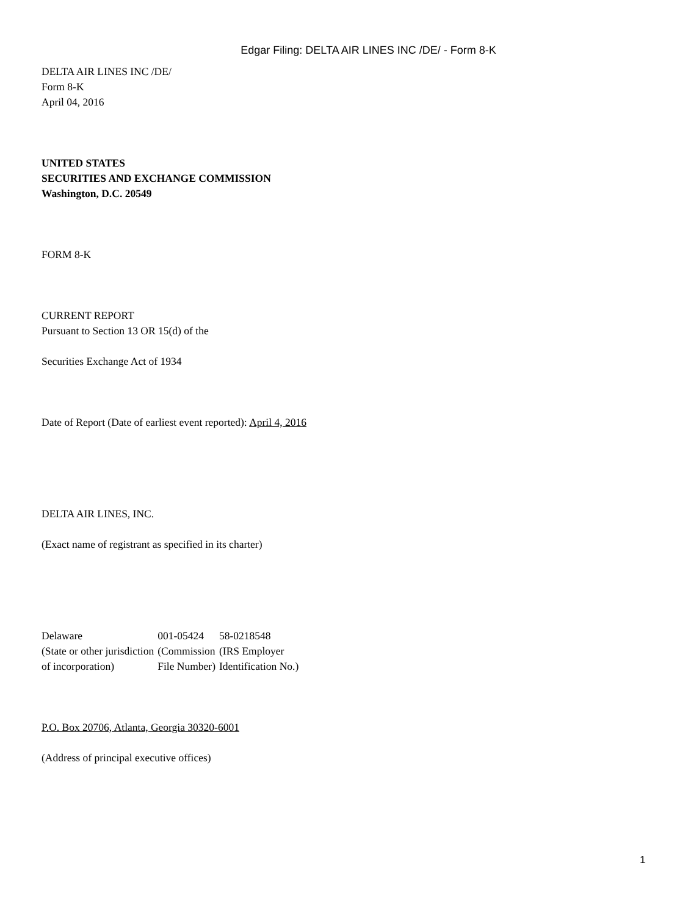Edgar Filing: DELTA AIR LINES INC /DE/ - Form 8-K
DELTA AIR LINES INC /DE/
Form 8-K
April 04, 2016
UNITED STATES
SECURITIES AND EXCHANGE COMMISSION
Washington, D.C. 20549
FORM 8-K
CURRENT REPORT
Pursuant to Section 13 OR 15(d) of the
Securities Exchange Act of 1934
Date of Report (Date of earliest event reported): April 4, 2016
DELTA AIR LINES, INC.
(Exact name of registrant as specified in its charter)
| Delaware | 001-05424 | 58-0218548 |
| (State or other jurisdiction of incorporation) | (Commission File Number) | (IRS Employer Identification No.) |
P.O. Box 20706, Atlanta, Georgia 30320-6001
(Address of principal executive offices)
1